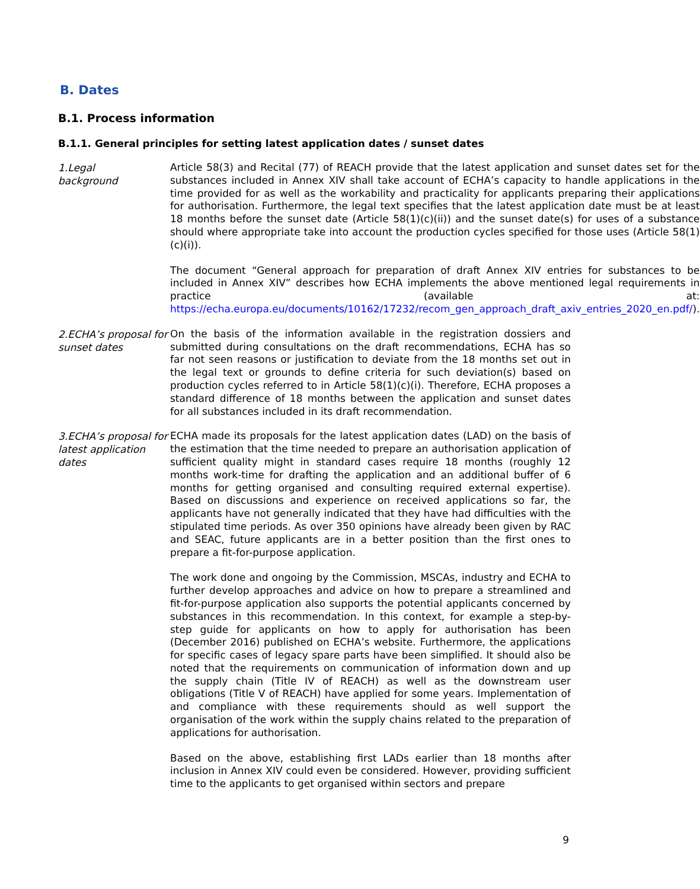B. Dates
B.1. Process information
B.1.1. General principles for setting latest application dates / sunset dates
1.Legal
background
Article 58(3) and Recital (77) of REACH provide that the latest application and sunset dates set for the substances included in Annex XIV shall take account of ECHA’s capacity to handle applications in the time provided for as well as the workability and practicality for applicants preparing their applications for authorisation. Furthermore, the legal text specifies that the latest application date must be at least 18 months before the sunset date (Article 58(1)(c)(ii)) and the sunset date(s) for uses of a substance should where appropriate take into account the production cycles specified for those uses (Article 58(1)(c)(i)).
The document “General approach for preparation of draft Annex XIV entries for substances to be included in Annex XIV” describes how ECHA implements the above mentioned legal requirements in practice (available at: https://echa.europa.eu/documents/10162/17232/recom_gen_approach_draft_axiv_entries_2020_en.pdf/).
2.ECHA’s proposal for sunset dates
On the basis of the information available in the registration dossiers and submitted during consultations on the draft recommendations, ECHA has so far not seen reasons or justification to deviate from the 18 months set out in the legal text or grounds to define criteria for such deviation(s) based on production cycles referred to in Article 58(1)(c)(i). Therefore, ECHA proposes a standard difference of 18 months between the application and sunset dates for all substances included in its draft recommendation.
3.ECHA’s proposal for latest application dates
ECHA made its proposals for the latest application dates (LAD) on the basis of the estimation that the time needed to prepare an authorisation application of sufficient quality might in standard cases require 18 months (roughly 12 months work-time for drafting the application and an additional buffer of 6 months for getting organised and consulting required external expertise). Based on discussions and experience on received applications so far, the applicants have not generally indicated that they have had difficulties with the stipulated time periods. As over 350 opinions have already been given by RAC and SEAC, future applicants are in a better position than the first ones to prepare a fit-for-purpose application.
The work done and ongoing by the Commission, MSCAs, industry and ECHA to further develop approaches and advice on how to prepare a streamlined and fit-for-purpose application also supports the potential applicants concerned by substances in this recommendation. In this context, for example a step-by-step guide for applicants on how to apply for authorisation has been (December 2016) published on ECHA’s website. Furthermore, the applications for specific cases of legacy spare parts have been simplified. It should also be noted that the requirements on communication of information down and up the supply chain (Title IV of REACH) as well as the downstream user obligations (Title V of REACH) have applied for some years. Implementation of and compliance with these requirements should as well support the organisation of the work within the supply chains related to the preparation of applications for authorisation.
Based on the above, establishing first LADs earlier than 18 months after inclusion in Annex XIV could even be considered. However, providing sufficient time to the applicants to get organised within sectors and prepare
9